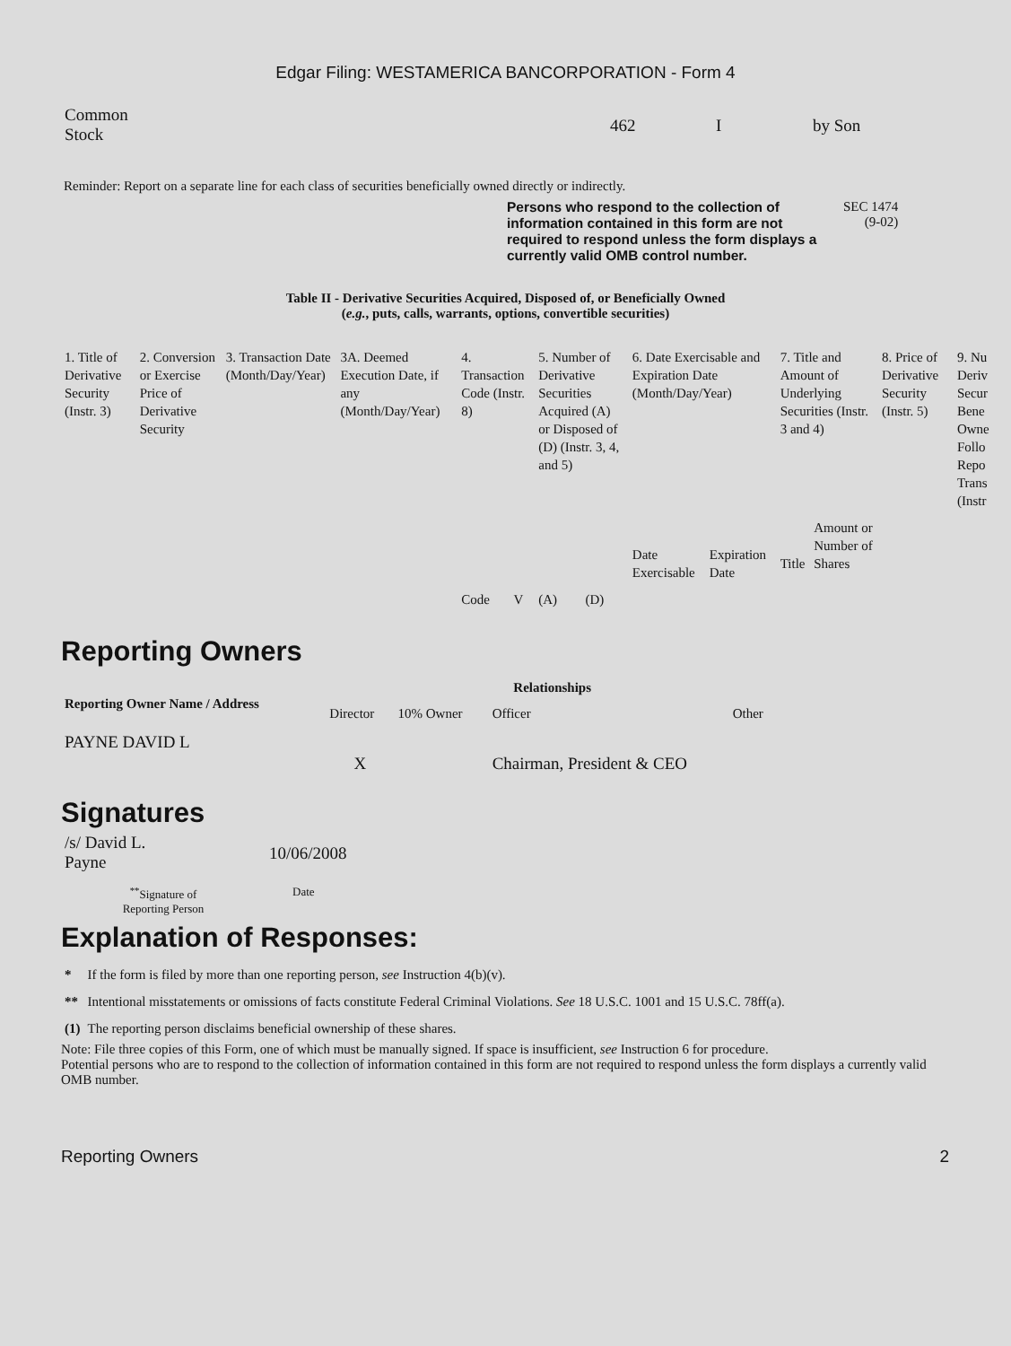Edgar Filing: WESTAMERICA BANCORPORATION - Form 4
| Common Stock | 462 | I | by Son |
Reminder: Report on a separate line for each class of securities beneficially owned directly or indirectly.
Persons who respond to the collection of information contained in this form are not required to respond unless the form displays a currently valid OMB control number.
SEC 1474
(9-02)
Table II - Derivative Securities Acquired, Disposed of, or Beneficially Owned
(e.g., puts, calls, warrants, options, convertible securities)
| 1. Title of Derivative Security (Instr. 3) | 2. Conversion or Exercise Price of Derivative Security | 3. Transaction Date (Month/Day/Year) | 3A. Deemed Execution Date, if any (Month/Day/Year) | 4. Transaction Code (Instr. 8) | | 5. Number of Derivative Securities Acquired (A) or Disposed of (D) (Instr. 3, 4, and 5) | | 6. Date Exercisable and Expiration Date (Month/Day/Year) | | 7. Title and Amount of Underlying Securities (Instr. 3 and 4) | | 8. Price of Derivative Security (Instr. 5) | 9. Nu Deriv Secur Bene Owne Follo Repo Trans (Instr |
| | | | | Code | V | (A) | (D) | Date Exercisable | Expiration Date | Title | Amount or Number of Shares | | |
Reporting Owners
| Reporting Owner Name / Address | Relationships | | | |
| --- | --- | --- | --- | --- |
| | Director | 10% Owner | Officer | Other |
| PAYNE DAVID L | X | | Chairman, President & CEO | |
Signatures
| /s/ David L. Payne | 10/06/2008 |
| <sup>**</sup> Signature of Reporting Person | Date |
Explanation of Responses:
| * | If the form is filed by more than one reporting person, see Instruction 4(b)(v). |
| ** | Intentional misstatements or omissions of facts constitute Federal Criminal Violations. See 18 U.S.C. 1001 and 15 U.S.C. 78ff(a). |
| (1) | The reporting person disclaims beneficial ownership of these shares. |
Note: File three copies of this Form, one of which must be manually signed. If space is insufficient, see Instruction 6 for procedure.
Potential persons who are to respond to the collection of information contained in this form are not required to respond unless the form displays a currently valid OMB number.
Reporting Owners 2